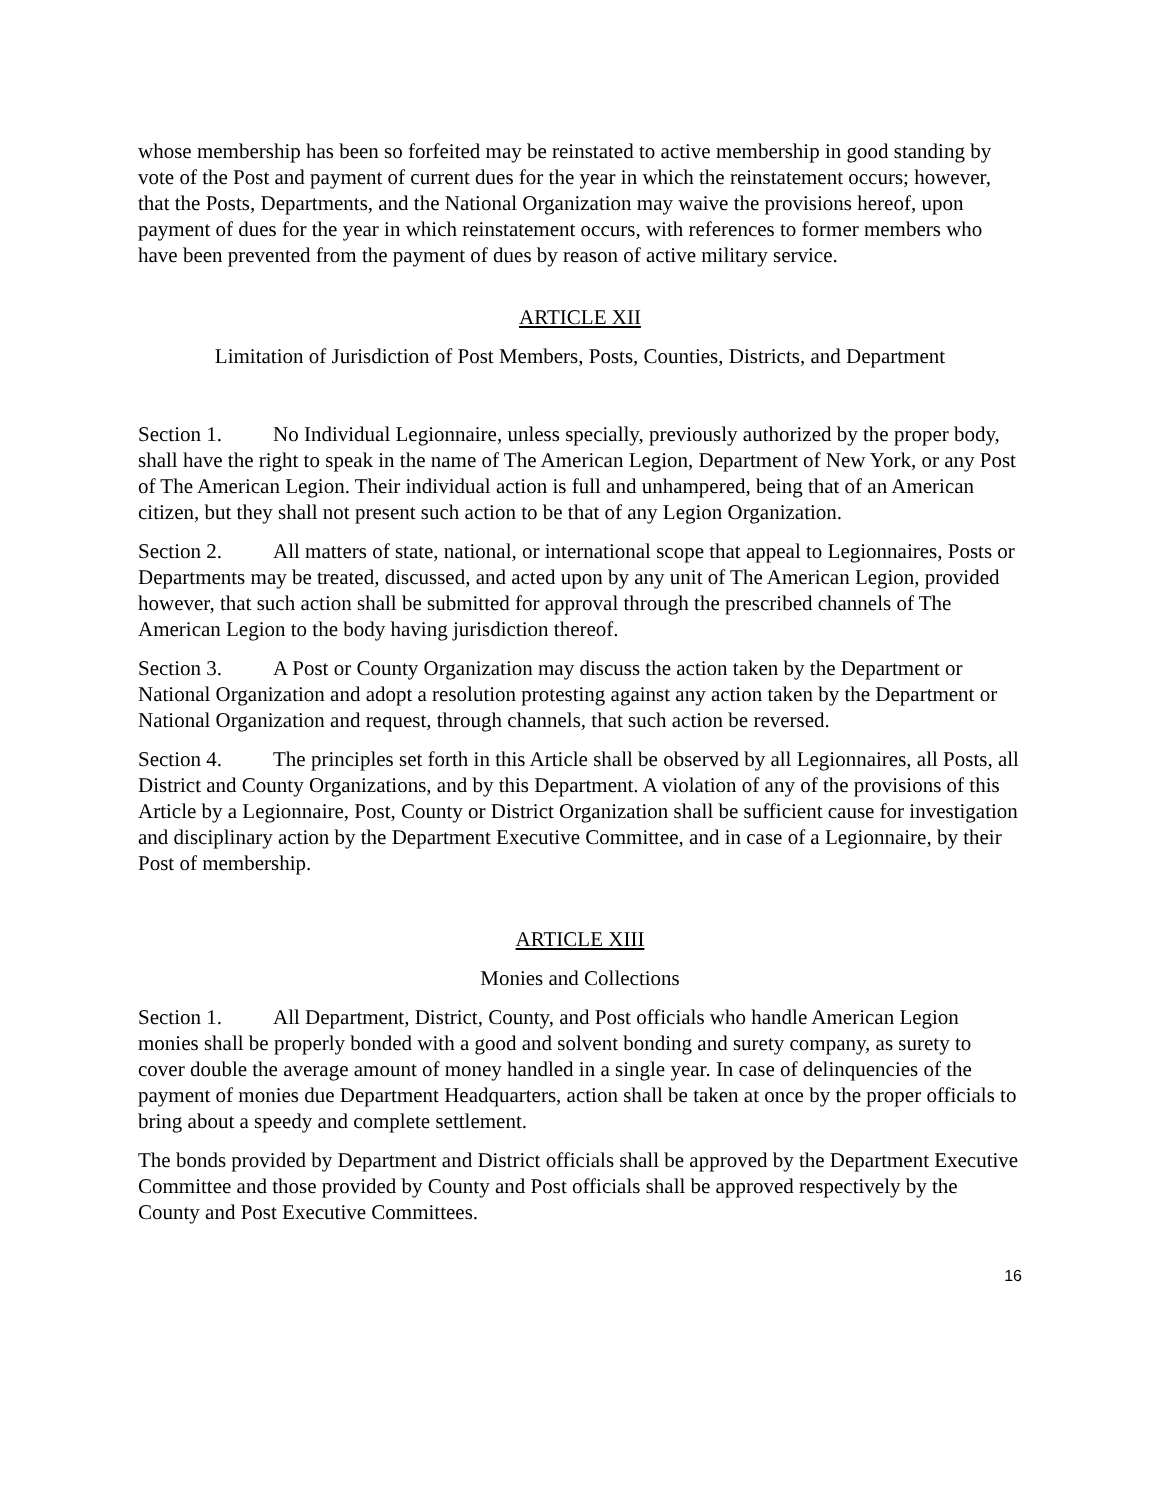whose membership has been so forfeited may be reinstated to active membership in good standing by vote of the Post and payment of current dues for the year in which the reinstatement occurs; however, that the Posts, Departments, and the National Organization may waive the provisions hereof, upon payment of dues for the year in which reinstatement occurs, with references to former members who have been prevented from the payment of dues by reason of active military service.
ARTICLE XII
Limitation of Jurisdiction of Post Members, Posts, Counties, Districts, and Department
Section 1. No Individual Legionnaire, unless specially, previously authorized by the proper body, shall have the right to speak in the name of The American Legion, Department of New York, or any Post of The American Legion. Their individual action is full and unhampered, being that of an American citizen, but they shall not present such action to be that of any Legion Organization.
Section 2. All matters of state, national, or international scope that appeal to Legionnaires, Posts or Departments may be treated, discussed, and acted upon by any unit of The American Legion, provided however, that such action shall be submitted for approval through the prescribed channels of The American Legion to the body having jurisdiction thereof.
Section 3. A Post or County Organization may discuss the action taken by the Department or National Organization and adopt a resolution protesting against any action taken by the Department or National Organization and request, through channels, that such action be reversed.
Section 4. The principles set forth in this Article shall be observed by all Legionnaires, all Posts, all District and County Organizations, and by this Department. A violation of any of the provisions of this Article by a Legionnaire, Post, County or District Organization shall be sufficient cause for investigation and disciplinary action by the Department Executive Committee, and in case of a Legionnaire, by their Post of membership.
ARTICLE XIII
Monies and Collections
Section 1. All Department, District, County, and Post officials who handle American Legion monies shall be properly bonded with a good and solvent bonding and surety company, as surety to cover double the average amount of money handled in a single year. In case of delinquencies of the payment of monies due Department Headquarters, action shall be taken at once by the proper officials to bring about a speedy and complete settlement.
The bonds provided by Department and District officials shall be approved by the Department Executive Committee and those provided by County and Post officials shall be approved respectively by the County and Post Executive Committees.
16